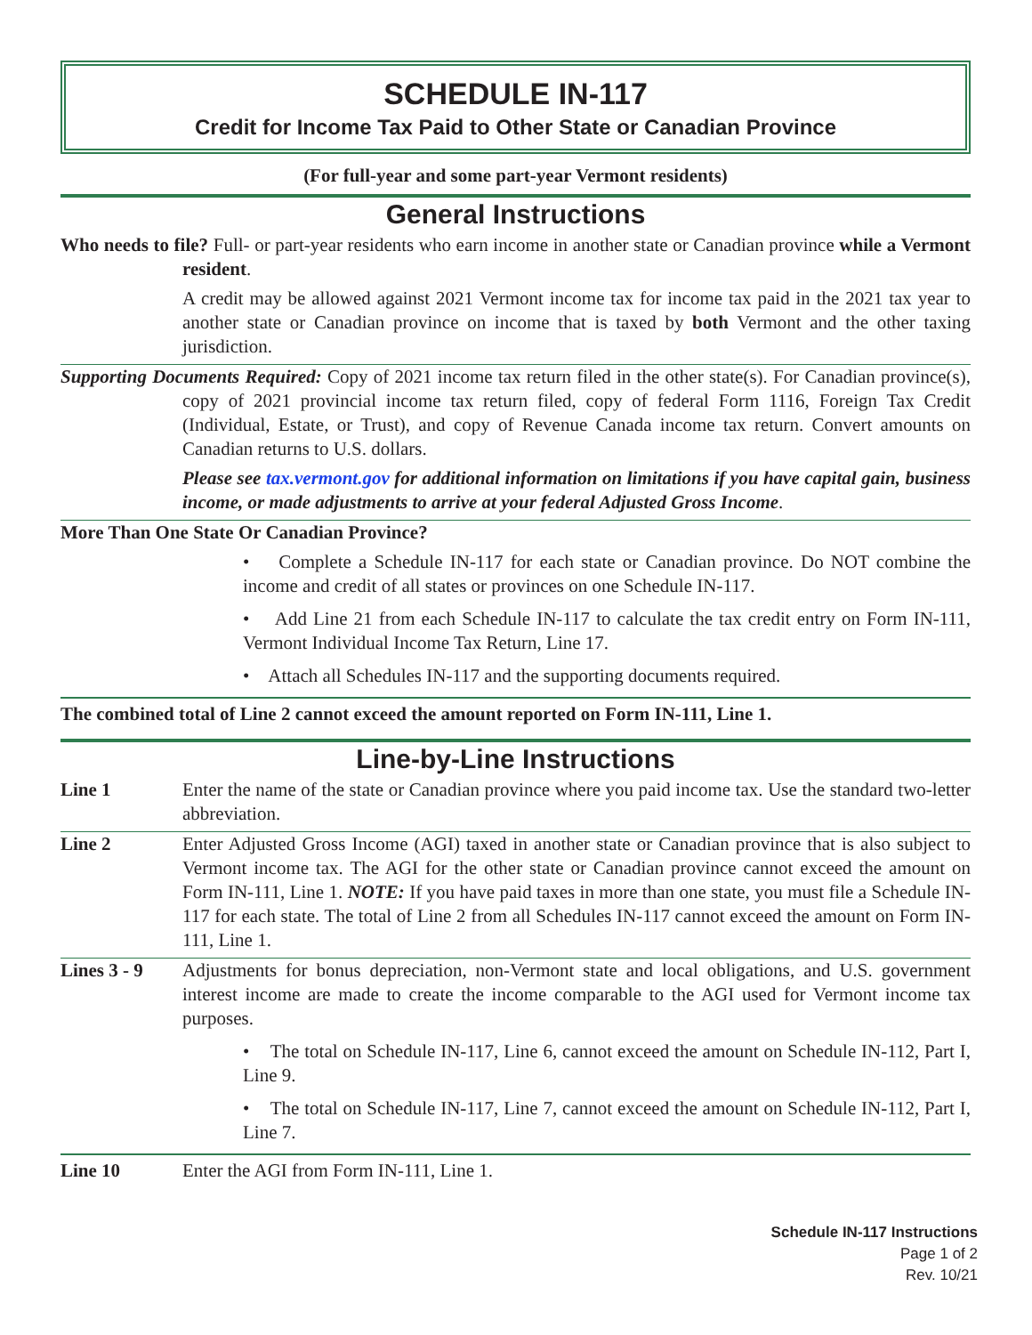SCHEDULE IN-117
Credit for Income Tax Paid to Other State or Canadian Province
(For full-year and some part-year Vermont residents)
General Instructions
Who needs to file? Full- or part-year residents who earn income in another state or Canadian province while a Vermont resident.
A credit may be allowed against 2021 Vermont income tax for income tax paid in the 2021 tax year to another state or Canadian province on income that is taxed by both Vermont and the other taxing jurisdiction.
Supporting Documents Required: Copy of 2021 income tax return filed in the other state(s). For Canadian province(s), copy of 2021 provincial income tax return filed, copy of federal Form 1116, Foreign Tax Credit (Individual, Estate, or Trust), and copy of Revenue Canada income tax return. Convert amounts on Canadian returns to U.S. dollars.
Please see tax.vermont.gov for additional information on limitations if you have capital gain, business income, or made adjustments to arrive at your federal Adjusted Gross Income.
More Than One State Or Canadian Province?
• Complete a Schedule IN-117 for each state or Canadian province. Do NOT combine the income and credit of all states or provinces on one Schedule IN-117.
• Add Line 21 from each Schedule IN-117 to calculate the tax credit entry on Form IN-111, Vermont Individual Income Tax Return, Line 17.
• Attach all Schedules IN-117 and the supporting documents required.
The combined total of Line 2 cannot exceed the amount reported on Form IN-111, Line 1.
Line-by-Line Instructions
Line 1 Enter the name of the state or Canadian province where you paid income tax. Use the standard two-letter abbreviation.
Line 2 Enter Adjusted Gross Income (AGI) taxed in another state or Canadian province that is also subject to Vermont income tax. The AGI for the other state or Canadian province cannot exceed the amount on Form IN-111, Line 1. NOTE: If you have paid taxes in more than one state, you must file a Schedule IN-117 for each state. The total of Line 2 from all Schedules IN-117 cannot exceed the amount on Form IN-111, Line 1.
Lines 3 - 9
Adjustments for bonus depreciation, non-Vermont state and local obligations, and U.S. government interest income are made to create the income comparable to the AGI used for Vermont income tax purposes.
• The total on Schedule IN-117, Line 6, cannot exceed the amount on Schedule IN-112, Part I, Line 9.
• The total on Schedule IN-117, Line 7, cannot exceed the amount on Schedule IN-112, Part I, Line 7.
Line 10 Enter the AGI from Form IN-111, Line 1.
Schedule IN-117 Instructions
Page 1 of 2
Rev. 10/21